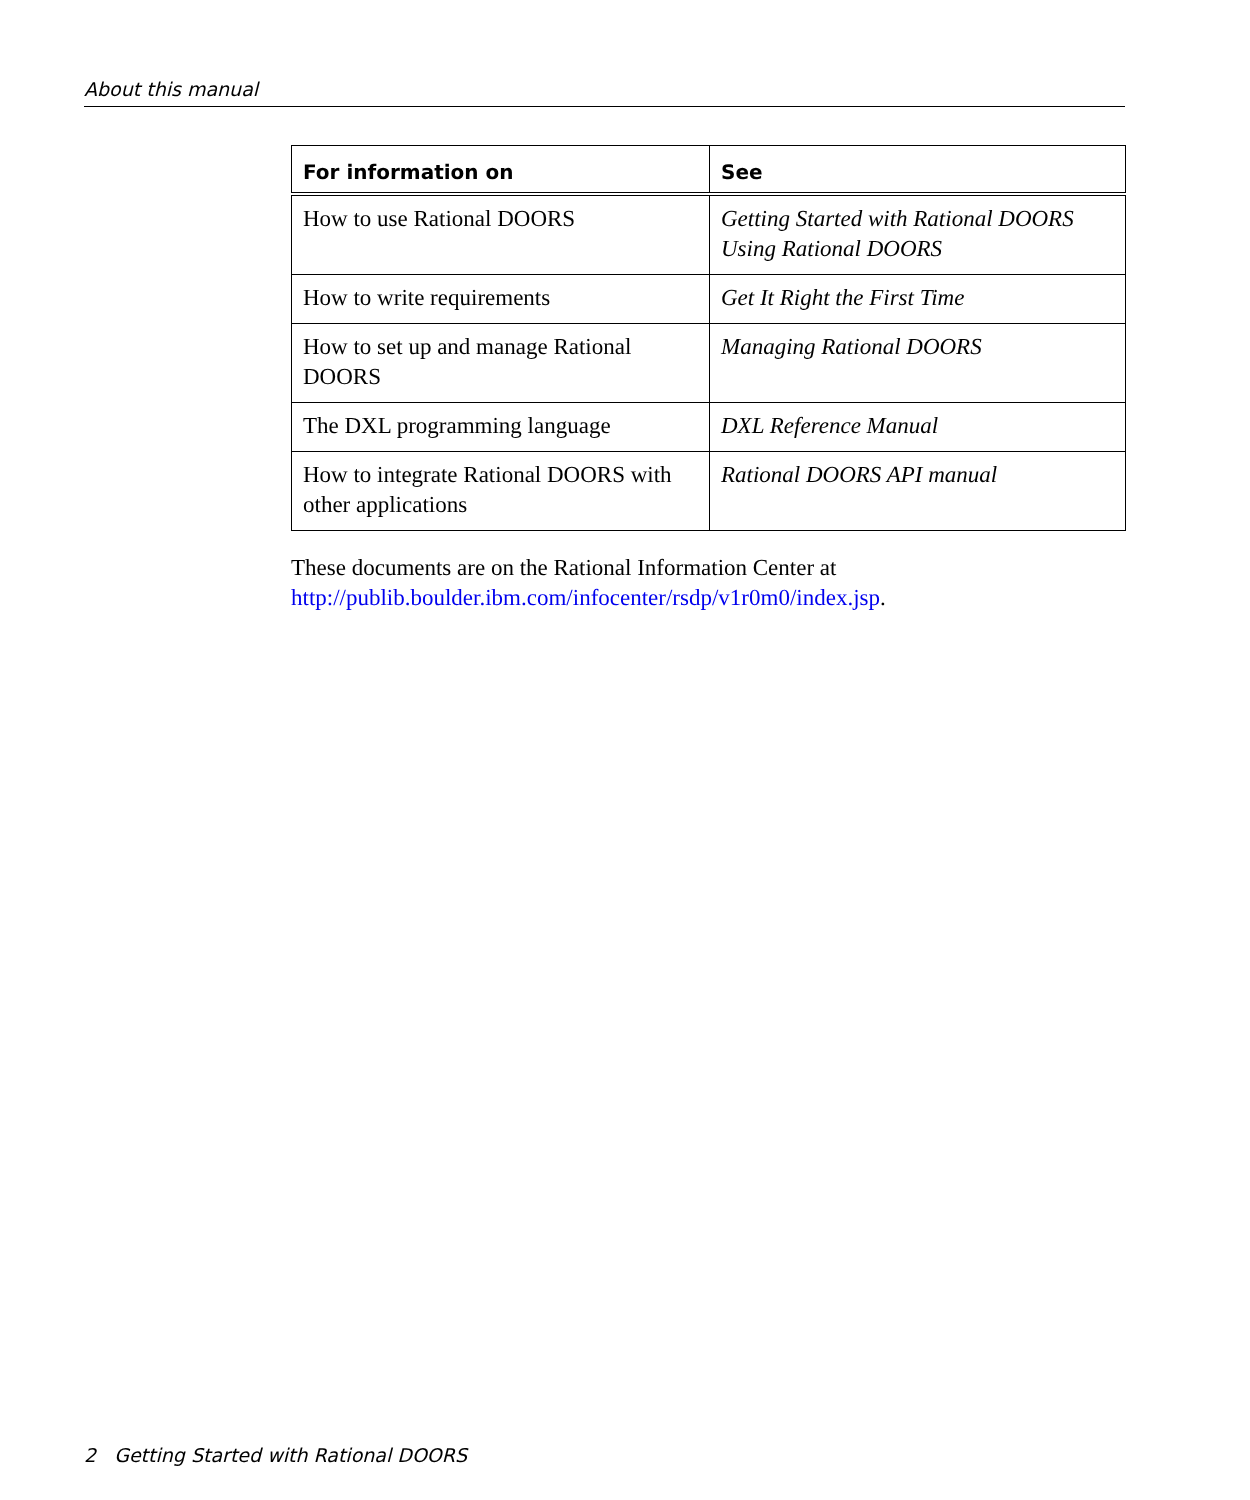About this manual
| For information on | See |
| --- | --- |
| How to use Rational DOORS | Getting Started with Rational DOORS Using Rational DOORS |
| How to write requirements | Get It Right the First Time |
| How to set up and manage Rational DOORS | Managing Rational DOORS |
| The DXL programming language | DXL Reference Manual |
| How to integrate Rational DOORS with other applications | Rational DOORS API manual |
These documents are on the Rational Information Center at http://publib.boulder.ibm.com/infocenter/rsdp/v1r0m0/index.jsp.
2 Getting Started with Rational DOORS